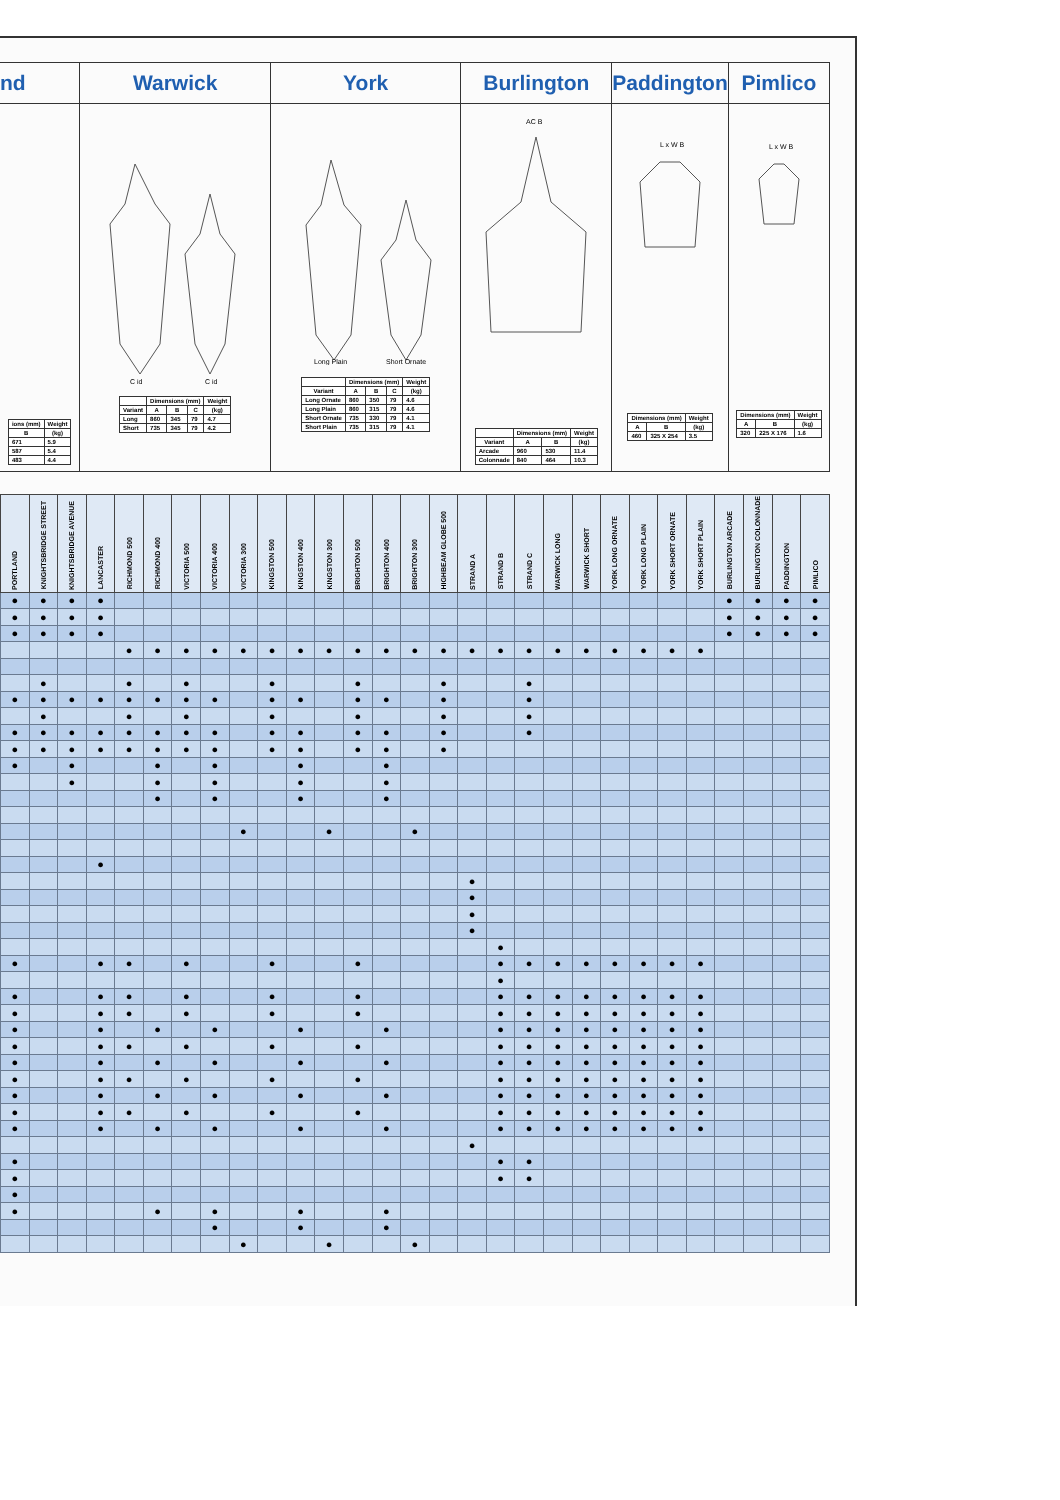nd
| ions (mm) | Weight |
| --- | --- |
| B | (kg) |
| 671 | 5.9 |
| 587 | 5.4 |
| 483 | 4.4 |
Warwick
C id
C id
| | Dimensions (mm) | | | Weight |
| --- | --- | --- | --- | --- |
| Variant | A | B | C | (kg) |
| Long | 860 | 345 | 79 | 4.7 |
| Short | 735 | 345 | 79 | 4.2 |
York
Long Plain
Short Ornate
| | Dimensions (mm) | | | Weight |
| --- | --- | --- | --- | --- |
| Variant | A | B | C | (kg) |
| Long Ornate | 860 | 350 | 79 | 4.6 |
| Long Plain | 860 | 315 | 79 | 4.6 |
| Short Ornate | 735 | 330 | 79 | 4.1 |
| Short Plain | 735 | 315 | 79 | 4.1 |
Burlington
AC B
| | Dimensions (mm) | | Weight |
| --- | --- | --- | --- |
| Variant | A | B | (kg) |
| Arcade | 960 | 530 | 11.4 |
| Colonnade | 840 | 464 | 10.3 |
Paddington
L x W B
| Dimensions (mm) | | Weight |
| --- | --- | --- |
| A | B | (kg) |
| 460 | 325 X 254 | 3.5 |
Pimlico
L x W B
| Dimensions (mm) | | Weight |
| --- | --- | --- |
| A | B | (kg) |
| 320 | 225 X 176 | 1.6 |
| PORTLAND | KNIGHTSBRIDGE STREET | KNIGHTSBRIDGE AVENUE | LANCASTER | RICHMOND 500 | RICHMOND 400 | VICTORIA 500 | VICTORIA 400 | VICTORIA 300 | KINGSTON 500 | KINGSTON 400 | KINGSTON 300 | BRIGHTON 500 | BRIGHTON 400 | BRIGHTON 300 | HIGHBEAM GLOBE 500 | STRAND A | STRAND B | STRAND C | WARWICK LONG | WARWICK SHORT | YORK LONG ORNATE | YORK LONG PLAIN | YORK SHORT ORNATE | YORK SHORT PLAIN | BURLINGTON ARCADE | BURLINGTON COLONNADE | PADDINGTON | PIMLICO |
| --- | --- | --- | --- | --- | --- | --- | --- | --- | --- | --- | --- | --- | --- | --- | --- | --- | --- | --- | --- | --- | --- | --- | --- | --- | --- | --- | --- | --- |
| ● | ● | ● | ● | | | | | | | | | | | | | | | | | | | | | | ● | ● | ● | ● |
| ● | ● | ● | ● | | | | | | | | | | | | | | | | | | | | | | ● | ● | ● | ● |
| ● | ● | ● | ● | | | | | | | | | | | | | | | | | | | | | | ● | ● | ● | ● |
| | | | | ● | ● | ● | ● | ● | ● | ● | ● | ● | ● | ● | ● | ● | ● | ● | ● | ● | ● | ● | ● | ● | | | | |
| | ● | | | ● | | ● | | | ● | | | ● | | | ● | | | ● | | | | | | | | | | |
| ● | ● | ● | ● | ● | ● | ● | ● | | ● | ● | | ● | ● | | ● | | | ● | | | | | | | | | | |
| | ● | | | ● | | ● | | | ● | | | ● | | | ● | | | ● | | | | | | | | | | |
| ● | ● | ● | ● | ● | ● | ● | ● | | ● | ● | | ● | ● | | ● | | | ● | | | | | | | | | | |
| ● | ● | ● | ● | ● | ● | ● | ● | | ● | ● | | ● | ● | | ● | | | | | | | | | | | | | |
| ● | | ● | | | ● | | ● | | | ● | | | ● | | | | | | | | | | | | | | | |
| | | ● | | | ● | | ● | | | ● | | | ● | | | | | | | | | | | | | | | |
| | | | | | ● | | ● | | | ● | | | ● | | | | | | | | | | | | | | | |
| | | | | | | | | ● | | | ● | | | ● | | | | | | | | | | | | | | |
| | | | ● | | | | | | | | | | | | | | | | | | | | | | | | | |
| | | | | | | | | | | | | | | | | ● | | | | | | | | | | | | |
| | | | | | | | | | | | | | | | | ● | | | | | | | | | | | | |
| | | | | | | | | | | | | | | | | ● | | | | | | | | | | | | |
| | | | | | | | | | | | | | | | | ● | | | | | | | | | | | | |
| | | | | | | | | | | | | | | | | | ● | | | | | | | | | | | |
| ● | | | ● | ● | | ● | | | ● | | | ● | | | | | ● | ● | ● | ● | ● | ● | ● | ● | | | | |
| | | | | | | | | | | | | | | | | | ● | | | | | | | | | | | |
| ● | | | ● | ● | | ● | | | ● | | | ● | | | | | ● | ● | ● | ● | ● | ● | ● | ● | | | | |
| ● | | | ● | ● | | ● | | | ● | | | ● | | | | | ● | ● | ● | ● | ● | ● | ● | ● | | | | |
| ● | | | ● | | ● | | ● | | | ● | | | ● | | | | ● | ● | ● | ● | ● | ● | ● | ● | | | | |
| ● | | | ● | ● | | ● | | | ● | | | ● | | | | | ● | ● | ● | ● | ● | ● | ● | ● | | | | |
| ● | | | ● | | ● | | ● | | | ● | | | ● | | | | ● | ● | ● | ● | ● | ● | ● | ● | | | | |
| ● | | | ● | ● | | ● | | | ● | | | ● | | | | | ● | ● | ● | ● | ● | ● | ● | ● | | | | |
| ● | | | ● | | ● | | ● | | | ● | | | ● | | | | ● | ● | ● | ● | ● | ● | ● | ● | | | | |
| ● | | | ● | ● | | ● | | | ● | | | ● | | | | | ● | ● | ● | ● | ● | ● | ● | ● | | | | |
| ● | | | ● | | ● | | ● | | | ● | | | ● | | | | ● | ● | ● | ● | ● | ● | ● | ● | | | | |
| | | | | | | | | | | | | | | | | ● | | | | | | | | | | | | |
| ● | | | | | | | | | | | | | | | | | ● | ● | | | | | | | | | | |
| ● | | | | | | | | | | | | | | | | | ● | ● | | | | | | | | | | |
| ● | | | | | | | | | | | | | | | | | | | | | | | | | | | | |
| ● | | | | | ● | | ● | | | ● | | | ● | | | | | | | | | | | | | | | |
| | | | | | | | ● | | | ● | | | ● | | | | | | | | | | | | | | | |
| | | | | | | | | ● | | | ● | | | ● | | | | | | | | | | | | | | |